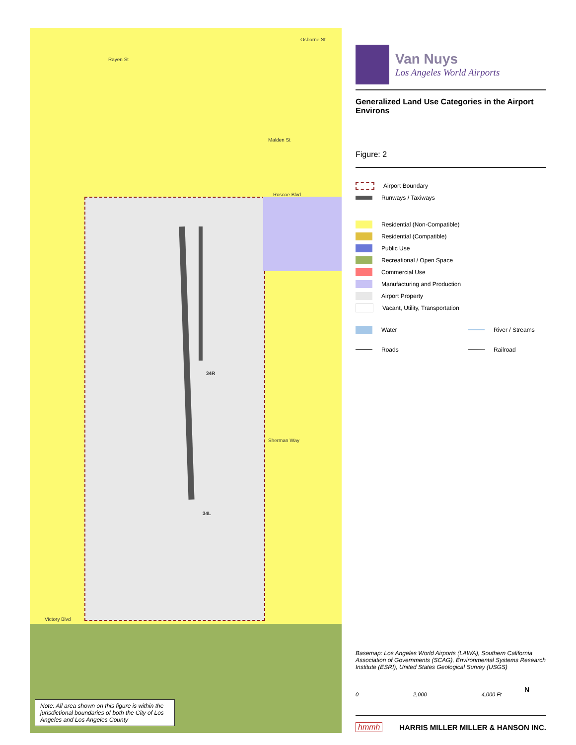Rayen St
Osborne St
Malden St
Roscoe Blvd
34R
34L
Sherman Way
Victory Blvd
Note: All area shown on this figure is within the jurisdictional boundaries of both the City of Los Angeles and Los Angeles County
Van Nuys
Los Angeles World Airports
Generalized Land Use Categories in the Airport Environs
Figure: 2
Airport Boundary
Runways / Taxiways
Residential (Non-Compatible)
Residential (Compatible)
Public Use
Recreational / Open Space
Commercial Use
Manufacturing and Production
Airport Property
Vacant, Utility, Transportation
Water
River / Streams
Roads
Railroad
Basemap: Los Angeles World Airports (LAWA), Southern California Association of Governments (SCAG), Environmental Systems Research Institute (ESRI), United States Geological Survey (USGS)
0 2,000 4,000 Ft
N
hmmh HARRIS MILLER MILLER & HANSON INC.